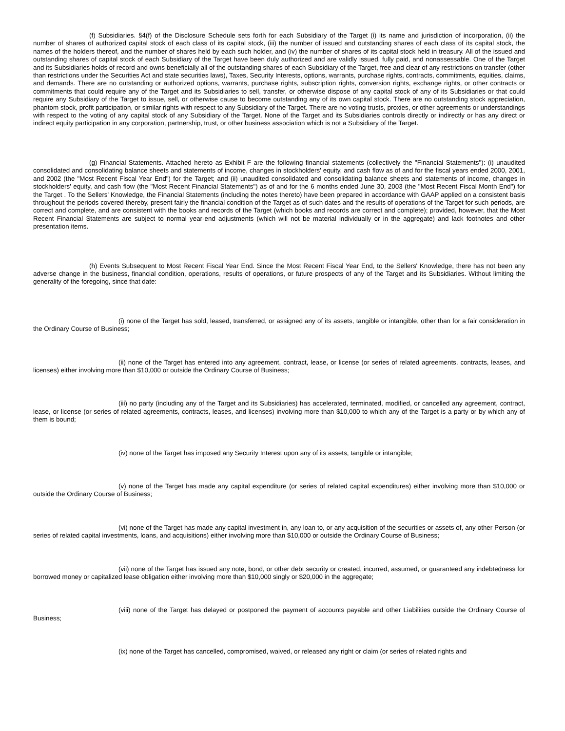(f) Subsidiaries. §4(f) of the Disclosure Schedule sets forth for each Subsidiary of the Target (i) its name and jurisdiction of incorporation, (ii) the number of shares of authorized capital stock of each class of its capital stock, (iii) the number of issued and outstanding shares of each class of its capital stock, the names of the holders thereof, and the number of shares held by each such holder, and (iv) the number of shares of its capital stock held in treasury. All of the issued and outstanding shares of capital stock of each Subsidiary of the Target have been duly authorized and are validly issued, fully paid, and nonassessable. One of the Target and its Subsidiaries holds of record and owns beneficially all of the outstanding shares of each Subsidiary of the Target, free and clear of any restrictions on transfer (other than restrictions under the Securities Act and state securities laws), Taxes, Security Interests, options, warrants, purchase rights, contracts, commitments, equities, claims, and demands. There are no outstanding or authorized options, warrants, purchase rights, subscription rights, conversion rights, exchange rights, or other contracts or commitments that could require any of the Target and its Subsidiaries to sell, transfer, or otherwise dispose of any capital stock of any of its Subsidiaries or that could require any Subsidiary of the Target to issue, sell, or otherwise cause to become outstanding any of its own capital stock. There are no outstanding stock appreciation, phantom stock, profit participation, or similar rights with respect to any Subsidiary of the Target. There are no voting trusts, proxies, or other agreements or understandings with respect to the voting of any capital stock of any Subsidiary of the Target. None of the Target and its Subsidiaries controls directly or indirectly or has any direct or indirect equity participation in any corporation, partnership, trust, or other business association which is not a Subsidiary of the Target.
(g) Financial Statements. Attached hereto as Exhibit F are the following financial statements (collectively the "Financial Statements"): (i) unaudited consolidated and consolidating balance sheets and statements of income, changes in stockholders' equity, and cash flow as of and for the fiscal years ended 2000, 2001, and 2002 (the "Most Recent Fiscal Year End") for the Target; and (ii) unaudited consolidated and consolidating balance sheets and statements of income, changes in stockholders' equity, and cash flow (the "Most Recent Financial Statements") as of and for the 6 months ended June 30, 2003 (the "Most Recent Fiscal Month End") for the Target . To the Sellers' Knowledge, the Financial Statements (including the notes thereto) have been prepared in accordance with GAAP applied on a consistent basis throughout the periods covered thereby, present fairly the financial condition of the Target as of such dates and the results of operations of the Target for such periods, are correct and complete, and are consistent with the books and records of the Target (which books and records are correct and complete); provided, however, that the Most Recent Financial Statements are subject to normal year-end adjustments (which will not be material individually or in the aggregate) and lack footnotes and other presentation items.
(h) Events Subsequent to Most Recent Fiscal Year End. Since the Most Recent Fiscal Year End, to the Sellers' Knowledge, there has not been any adverse change in the business, financial condition, operations, results of operations, or future prospects of any of the Target and its Subsidiaries. Without limiting the generality of the foregoing, since that date:
(i) none of the Target has sold, leased, transferred, or assigned any of its assets, tangible or intangible, other than for a fair consideration in the Ordinary Course of Business;
(ii) none of the Target has entered into any agreement, contract, lease, or license (or series of related agreements, contracts, leases, and licenses) either involving more than $10,000 or outside the Ordinary Course of Business;
(iii) no party (including any of the Target and its Subsidiaries) has accelerated, terminated, modified, or cancelled any agreement, contract, lease, or license (or series of related agreements, contracts, leases, and licenses) involving more than $10,000 to which any of the Target is a party or by which any of them is bound;
(iv) none of the Target has imposed any Security Interest upon any of its assets, tangible or intangible;
(v) none of the Target has made any capital expenditure (or series of related capital expenditures) either involving more than $10,000 or outside the Ordinary Course of Business;
(vi) none of the Target has made any capital investment in, any loan to, or any acquisition of the securities or assets of, any other Person (or series of related capital investments, loans, and acquisitions) either involving more than $10,000 or outside the Ordinary Course of Business;
(vii) none of the Target has issued any note, bond, or other debt security or created, incurred, assumed, or guaranteed any indebtedness for borrowed money or capitalized lease obligation either involving more than $10,000 singly or $20,000 in the aggregate;
(viii) none of the Target has delayed or postponed the payment of accounts payable and other Liabilities outside the Ordinary Course of Business;
(ix) none of the Target has cancelled, compromised, waived, or released any right or claim (or series of related rights and